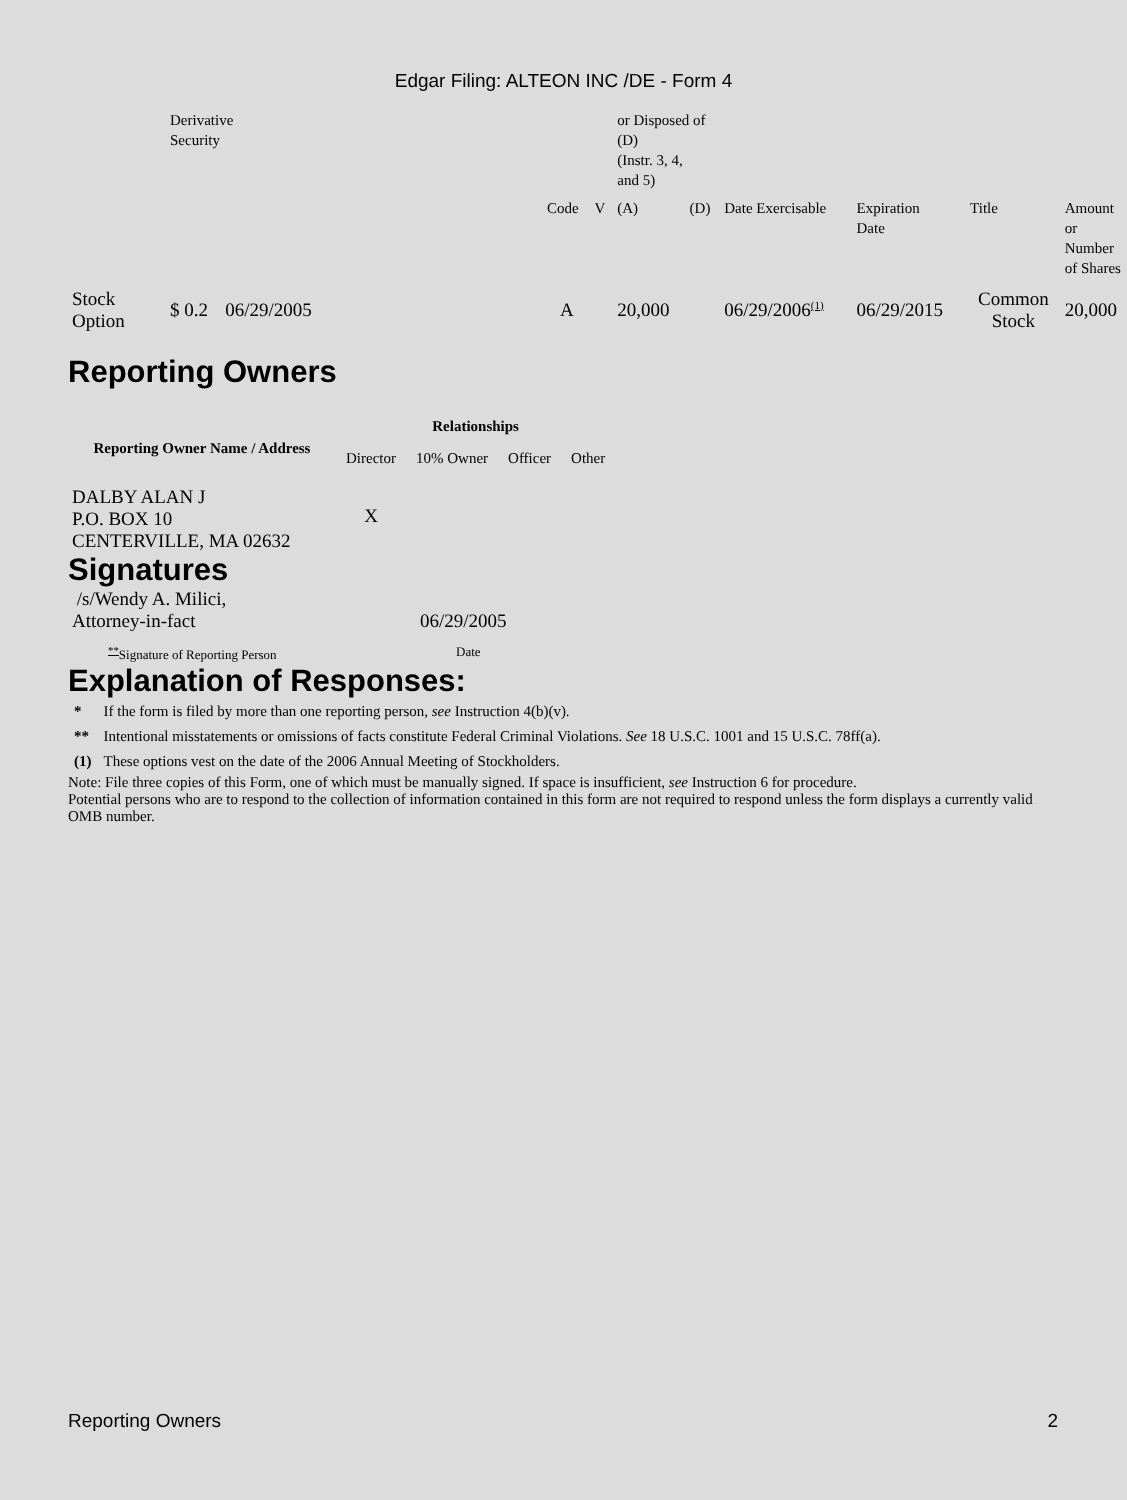Edgar Filing: ALTEON INC /DE - Form 4
| | Derivative Security | | | | | or Disposed of (D) (Instr. 3, 4, and 5) | | | | | |
| | | | | Code | V | (A) | (D) | Date Exercisable | Expiration Date | Title | Amount or Number of Shares |
| Stock Option | $ 0.2 | 06/29/2005 | | A | | 20,000 | | 06/29/2006<sup>(1)</sup> | 06/29/2015 | Common Stock | 20,000 |
Reporting Owners
| Reporting Owner Name / Address | Relationships | | | |
| --- | --- | --- | --- | --- |
| | Director | 10% Owner | Officer | Other |
| DALBY ALAN J P.O. BOX 10 CENTERVILLE, MA 02632 | X | | | |
Signatures
| /s/Wendy A. Milici, Attorney-in-fact | 06/29/2005 |
| <sup>**</sup> Signature of Reporting Person | Date |
Explanation of Responses:
| * | If the form is filed by more than one reporting person, see Instruction 4(b)(v). |
| ** | Intentional misstatements or omissions of facts constitute Federal Criminal Violations. See 18 U.S.C. 1001 and 15 U.S.C. 78ff(a). |
| (1) | These options vest on the date of the 2006 Annual Meeting of Stockholders. |
Note: File three copies of this Form, one of which must be manually signed. If space is insufficient, see Instruction 6 for procedure.
Potential persons who are to respond to the collection of information contained in this form are not required to respond unless the form displays a currently valid OMB number.
Reporting Owners 2